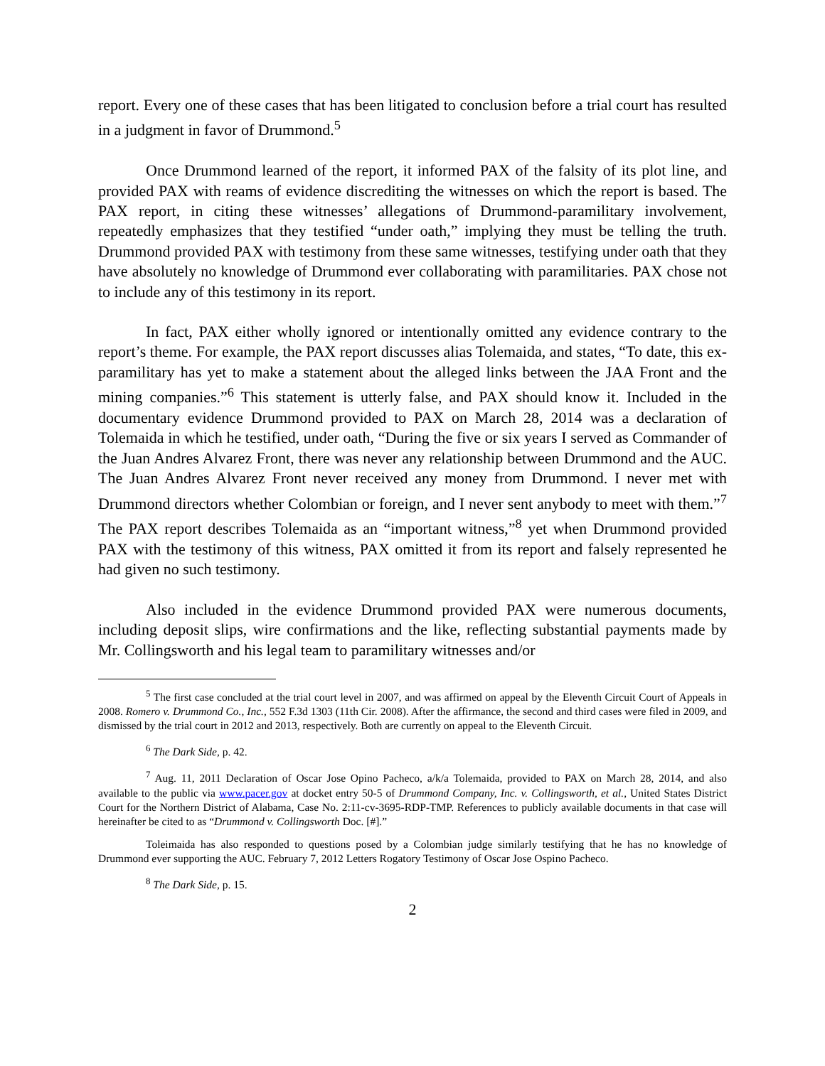report. Every one of these cases that has been litigated to conclusion before a trial court has resulted in a judgment in favor of Drummond.<sup>5</sup>
Once Drummond learned of the report, it informed PAX of the falsity of its plot line, and provided PAX with reams of evidence discrediting the witnesses on which the report is based. The PAX report, in citing these witnesses’ allegations of Drummond-paramilitary involvement, repeatedly emphasizes that they testified “under oath,” implying they must be telling the truth. Drummond provided PAX with testimony from these same witnesses, testifying under oath that they have absolutely no knowledge of Drummond ever collaborating with paramilitaries. PAX chose not to include any of this testimony in its report.
In fact, PAX either wholly ignored or intentionally omitted any evidence contrary to the report’s theme. For example, the PAX report discusses alias Tolemaida, and states, “To date, this ex-paramilitary has yet to make a statement about the alleged links between the JAA Front and the mining companies.”<sup>6</sup> This statement is utterly false, and PAX should know it. Included in the documentary evidence Drummond provided to PAX on March 28, 2014 was a declaration of Tolemaida in which he testified, under oath, “During the five or six years I served as Commander of the Juan Andres Alvarez Front, there was never any relationship between Drummond and the AUC. The Juan Andres Alvarez Front never received any money from Drummond. I never met with Drummond directors whether Colombian or foreign, and I never sent anybody to meet with them.”<sup>7</sup> The PAX report describes Tolemaida as an “important witness,”<sup>8</sup> yet when Drummond provided PAX with the testimony of this witness, PAX omitted it from its report and falsely represented he had given no such testimony.
Also included in the evidence Drummond provided PAX were numerous documents, including deposit slips, wire confirmations and the like, reflecting substantial payments made by Mr. Collingsworth and his legal team to paramilitary witnesses and/or
<sup>5</sup> The first case concluded at the trial court level in 2007, and was affirmed on appeal by the Eleventh Circuit Court of Appeals in 2008. Romero v. Drummond Co., Inc., 552 F.3d 1303 (11th Cir. 2008). After the affirmance, the second and third cases were filed in 2009, and dismissed by the trial court in 2012 and 2013, respectively. Both are currently on appeal to the Eleventh Circuit.
<sup>6</sup> The Dark Side, p. 42.
<sup>7</sup> Aug. 11, 2011 Declaration of Oscar Jose Opino Pacheco, a/k/a Tolemaida, provided to PAX on March 28, 2014, and also available to the public via www.pacer.gov at docket entry 50-5 of Drummond Company, Inc. v. Collingsworth, et al., United States District Court for the Northern District of Alabama, Case No. 2:11-cv-3695-RDP-TMP. References to publicly available documents in that case will hereinafter be cited to as “Drummond v. Collingsworth Doc. [#].”
Toleimaida has also responded to questions posed by a Colombian judge similarly testifying that he has no knowledge of Drummond ever supporting the AUC. February 7, 2012 Letters Rogatory Testimony of Oscar Jose Ospino Pacheco.
<sup>8</sup> The Dark Side, p. 15.
2